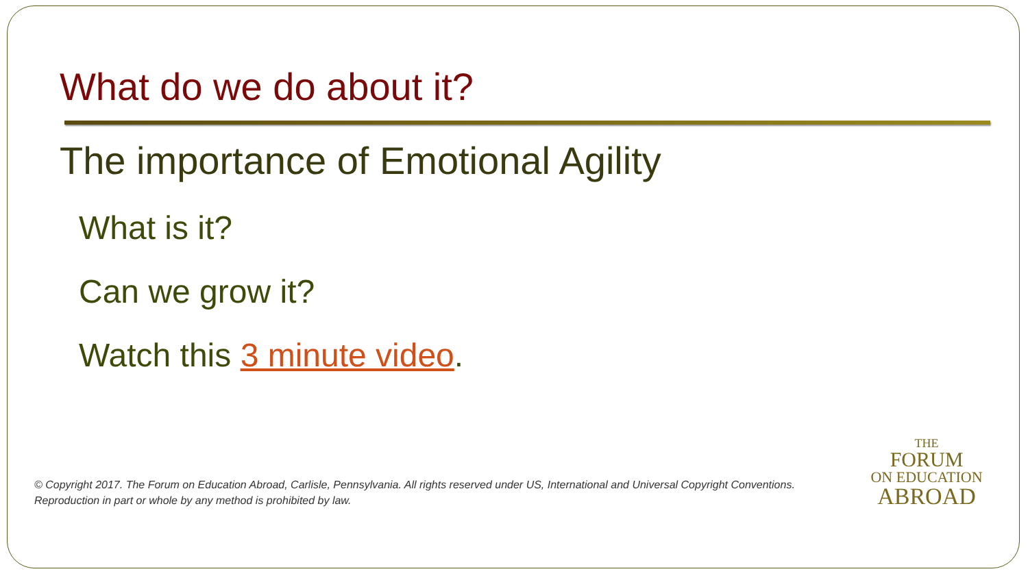What do we do about it?
The importance of Emotional Agility
What is it?
Can we grow it?
Watch this 3 minute video.
© Copyright 2017. The Forum on Education Abroad, Carlisle, Pennsylvania. All rights reserved under US, International and Universal Copyright Conventions.
Reproduction in part or whole by any method is prohibited by law.
THE
FORUM
ON EDUCATION
ABROAD